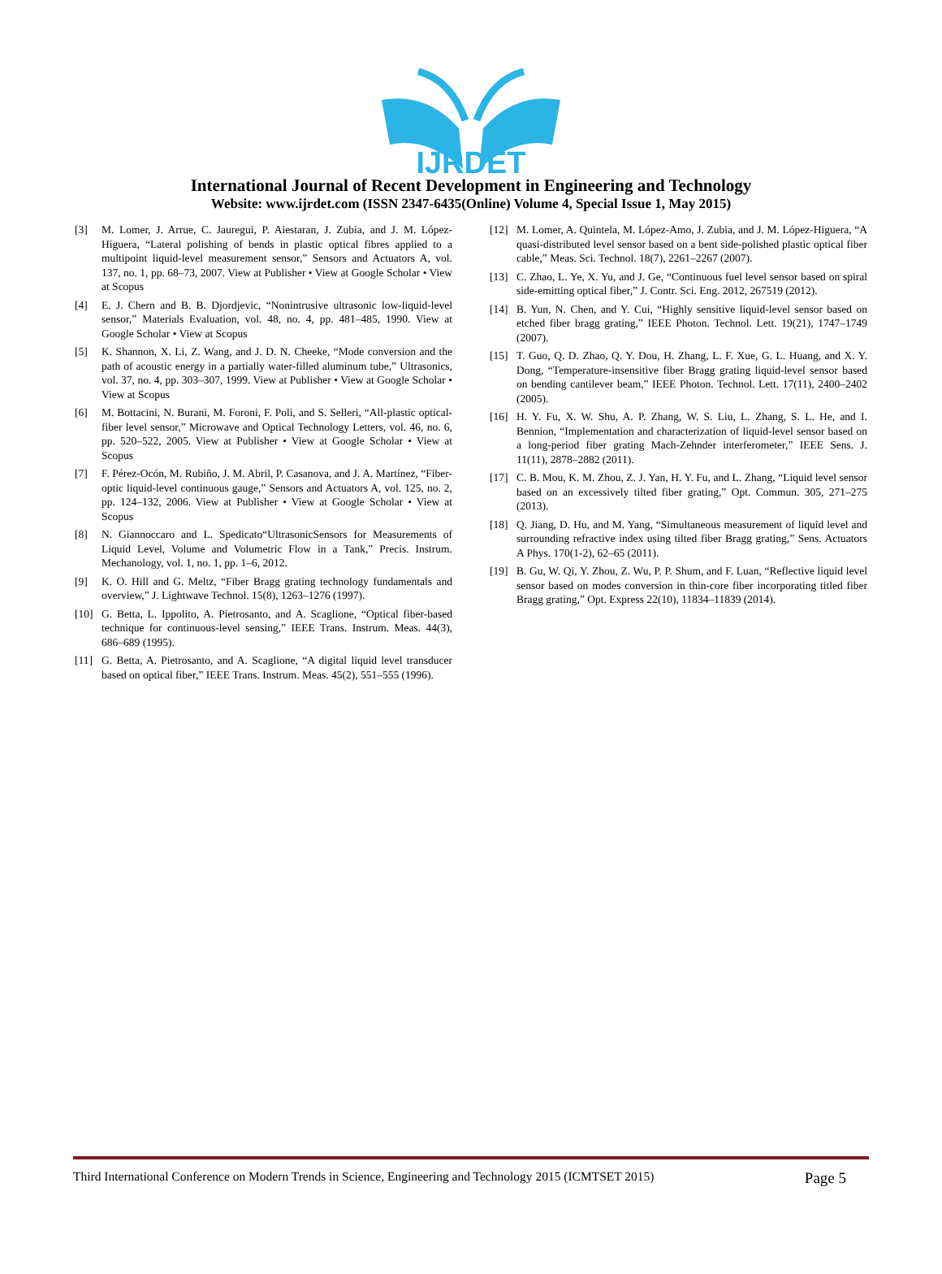IJRDET
International Journal of Recent Development in Engineering and Technology
Website: www.ijrdet.com (ISSN 2347-6435(Online) Volume 4, Special Issue 1, May 2015)
[3] M. Lomer, J. Arrue, C. Jauregui, P. Aiestaran, J. Zubia, and J. M. López-Higuera, “Lateral polishing of bends in plastic optical fibres applied to a multipoint liquid-level measurement sensor,” Sensors and Actuators A, vol. 137, no. 1, pp. 68–73, 2007. View at Publisher • View at Google Scholar • View at Scopus
[4] E. J. Chern and B. B. Djordjevic, “Nonintrusive ultrasonic low-liquid-level sensor,” Materials Evaluation, vol. 48, no. 4, pp. 481–485, 1990. View at Google Scholar • View at Scopus
[5] K. Shannon, X. Li, Z. Wang, and J. D. N. Cheeke, “Mode conversion and the path of acoustic energy in a partially water-filled aluminum tube,” Ultrasonics, vol. 37, no. 4, pp. 303–307, 1999. View at Publisher • View at Google Scholar • View at Scopus
[6] M. Bottacini, N. Burani, M. Foroni, F. Poli, and S. Selleri, “All-plastic optical-fiber level sensor,” Microwave and Optical Technology Letters, vol. 46, no. 6, pp. 520–522, 2005. View at Publisher • View at Google Scholar • View at Scopus
[7] F. Pérez-Ocón, M. Rubiño, J. M. Abril, P. Casanova, and J. A. Martínez, “Fiber-optic liquid-level continuous gauge,” Sensors and Actuators A, vol. 125, no. 2, pp. 124–132, 2006. View at Publisher • View at Google Scholar • View at Scopus
[8] N. Giannoccaro and L. Spedicato“UltrasonicSensors for Measurements of Liquid Level, Volume and Volumetric Flow in a Tank,” Precis. Instrum. Mechanology, vol. 1, no. 1, pp. 1–6, 2012.
[9] K. O. Hill and G. Meltz, “Fiber Bragg grating technology fundamentals and overview,” J. Lightwave Technol. 15(8), 1263–1276 (1997).
[10] G. Betta, L. Ippolito, A. Pietrosanto, and A. Scaglione, “Optical fiber-based technique for continuous-level sensing,” IEEE Trans. Instrum. Meas. 44(3), 686–689 (1995).
[11] G. Betta, A. Pietrosanto, and A. Scaglione, “A digital liquid level transducer based on optical fiber,” IEEE Trans. Instrum. Meas. 45(2), 551–555 (1996).
[12] M. Lomer, A. Quintela, M. López-Amo, J. Zubia, and J. M. López-Higuera, “A quasi-distributed level sensor based on a bent side-polished plastic optical fiber cable,” Meas. Sci. Technol. 18(7), 2261–2267 (2007).
[13] C. Zhao, L. Ye, X. Yu, and J. Ge, “Continuous fuel level sensor based on spiral side-emitting optical fiber,” J. Contr. Sci. Eng. 2012, 267519 (2012).
[14] B. Yun, N. Chen, and Y. Cui, “Highly sensitive liquid-level sensor based on etched fiber bragg grating,” IEEE Photon. Technol. Lett. 19(21), 1747–1749 (2007).
[15] T. Guo, Q. D. Zhao, Q. Y. Dou, H. Zhang, L. F. Xue, G. L. Huang, and X. Y. Dong, “Temperature-insensitive fiber Bragg grating liquid-level sensor based on bending cantilever beam,” IEEE Photon. Technol. Lett. 17(11), 2400–2402 (2005).
[16] H. Y. Fu, X. W. Shu, A. P. Zhang, W. S. Liu, L. Zhang, S. L. He, and I. Bennion, “Implementation and characterization of liquid-level sensor based on a long-period fiber grating Mach-Zehnder interferometer,” IEEE Sens. J. 11(11), 2878–2882 (2011).
[17] C. B. Mou, K. M. Zhou, Z. J. Yan, H. Y. Fu, and L. Zhang, “Liquid level sensor based on an excessively tilted fiber grating,” Opt. Commun. 305, 271–275 (2013).
[18] Q. Jiang, D. Hu, and M. Yang, “Simultaneous measurement of liquid level and surrounding refractive index using tilted fiber Bragg grating,” Sens. Actuators A Phys. 170(1-2), 62–65 (2011).
[19] B. Gu, W. Qi, Y. Zhou, Z. Wu, P. P. Shum, and F. Luan, “Reflective liquid level sensor based on modes conversion in thin-core fiber incorporating titled fiber Bragg grating,” Opt. Express 22(10), 11834–11839 (2014).
Third International Conference on Modern Trends in Science, Engineering and Technology 2015 (ICMTSET 2015) Page 5